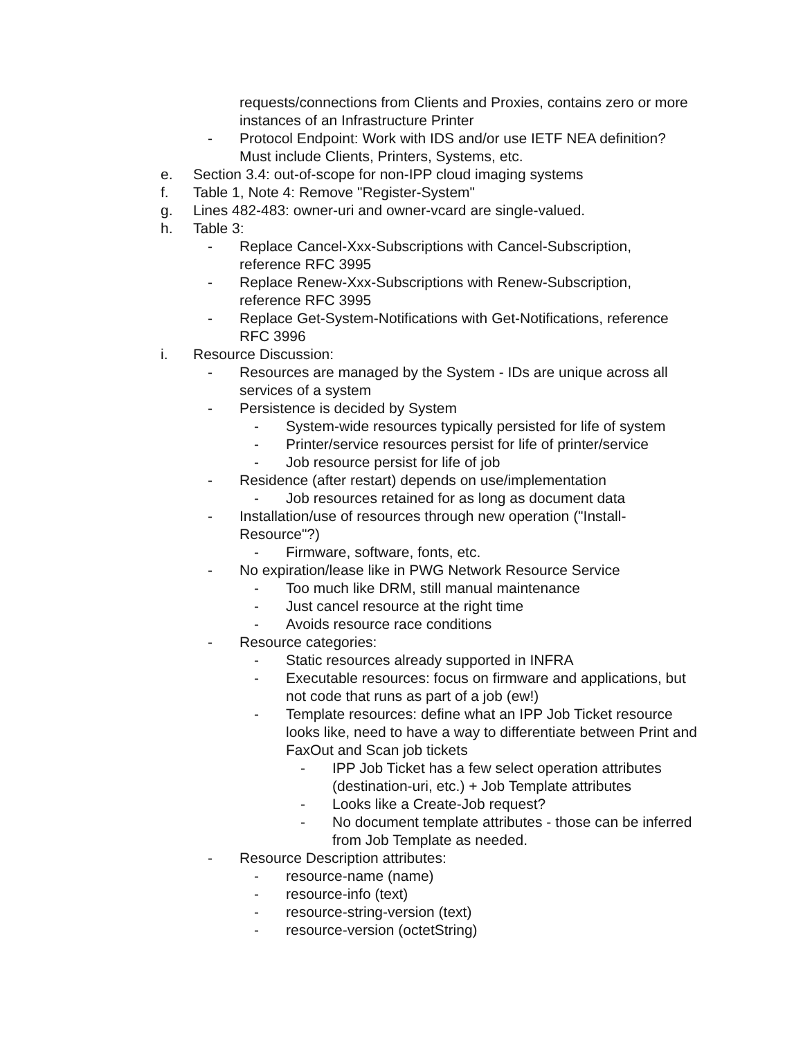requests/connections from Clients and Proxies, contains zero or more instances of an Infrastructure Printer
- Protocol Endpoint: Work with IDS and/or use IETF NEA definition? Must include Clients, Printers, Systems, etc.
e. Section 3.4: out-of-scope for non-IPP cloud imaging systems
f. Table 1, Note 4: Remove "Register-System"
g. Lines 482-483: owner-uri and owner-vcard are single-valued.
h. Table 3:
- Replace Cancel-Xxx-Subscriptions with Cancel-Subscription, reference RFC 3995
- Replace Renew-Xxx-Subscriptions with Renew-Subscription, reference RFC 3995
- Replace Get-System-Notifications with Get-Notifications, reference RFC 3996
i. Resource Discussion:
- Resources are managed by the System - IDs are unique across all services of a system
- Persistence is decided by System
- System-wide resources typically persisted for life of system
- Printer/service resources persist for life of printer/service
- Job resource persist for life of job
- Residence (after restart) depends on use/implementation
- Job resources retained for as long as document data
- Installation/use of resources through new operation ("Install-Resource"?)
- Firmware, software, fonts, etc.
- No expiration/lease like in PWG Network Resource Service
- Too much like DRM, still manual maintenance
- Just cancel resource at the right time
- Avoids resource race conditions
- Resource categories:
- Static resources already supported in INFRA
- Executable resources: focus on firmware and applications, but not code that runs as part of a job (ew!)
- Template resources: define what an IPP Job Ticket resource looks like, need to have a way to differentiate between Print and FaxOut and Scan job tickets
- IPP Job Ticket has a few select operation attributes (destination-uri, etc.) + Job Template attributes
- Looks like a Create-Job request?
- No document template attributes - those can be inferred from Job Template as needed.
- Resource Description attributes:
- resource-name (name)
- resource-info (text)
- resource-string-version (text)
- resource-version (octetString)